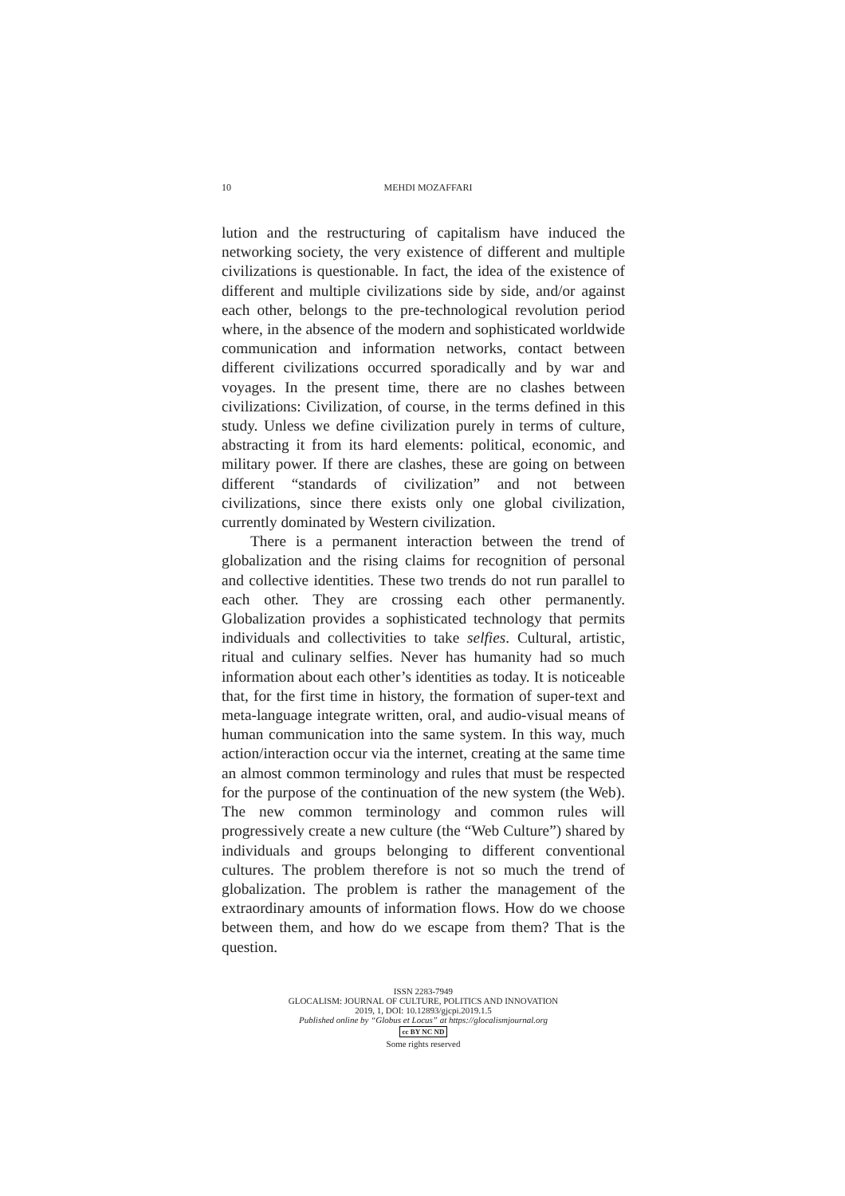10
MEHDI MOZAFFARI
lution and the restructuring of capitalism have induced the networking society, the very existence of different and multiple civilizations is questionable. In fact, the idea of the existence of different and multiple civilizations side by side, and/or against each other, belongs to the pre-technological revolution period where, in the absence of the modern and sophisticated worldwide communication and information networks, contact between different civilizations occurred sporadically and by war and voyages. In the present time, there are no clashes between civilizations: Civilization, of course, in the terms defined in this study. Unless we define civilization purely in terms of culture, abstracting it from its hard elements: political, economic, and military power. If there are clashes, these are going on between different “standards of civilization” and not between civilizations, since there exists only one global civilization, currently dominated by Western civilization.
There is a permanent interaction between the trend of globalization and the rising claims for recognition of personal and collective identities. These two trends do not run parallel to each other. They are crossing each other permanently. Globalization provides a sophisticated technology that permits individuals and collectivities to take selfies. Cultural, artistic, ritual and culinary selfies. Never has humanity had so much information about each other’s identities as today. It is noticeable that, for the first time in history, the formation of super-text and meta-language integrate written, oral, and audio-visual means of human communication into the same system. In this way, much action/interaction occur via the internet, creating at the same time an almost common terminology and rules that must be respected for the purpose of the continuation of the new system (the Web). The new common terminology and common rules will progressively create a new culture (the “Web Culture”) shared by individuals and groups belonging to different conventional cultures. The problem therefore is not so much the trend of globalization. The problem is rather the management of the extraordinary amounts of information flows. How do we choose between them, and how do we escape from them? That is the question.
ISSN 2283-7949
GLOCALISM: JOURNAL OF CULTURE, POLITICS AND INNOVATION
2019, 1, DOI: 10.12893/gjcpi.2019.1.5
Published online by “Globus et Locus” at https://glocalismjournal.org
cc BY NC ND
Some rights reserved